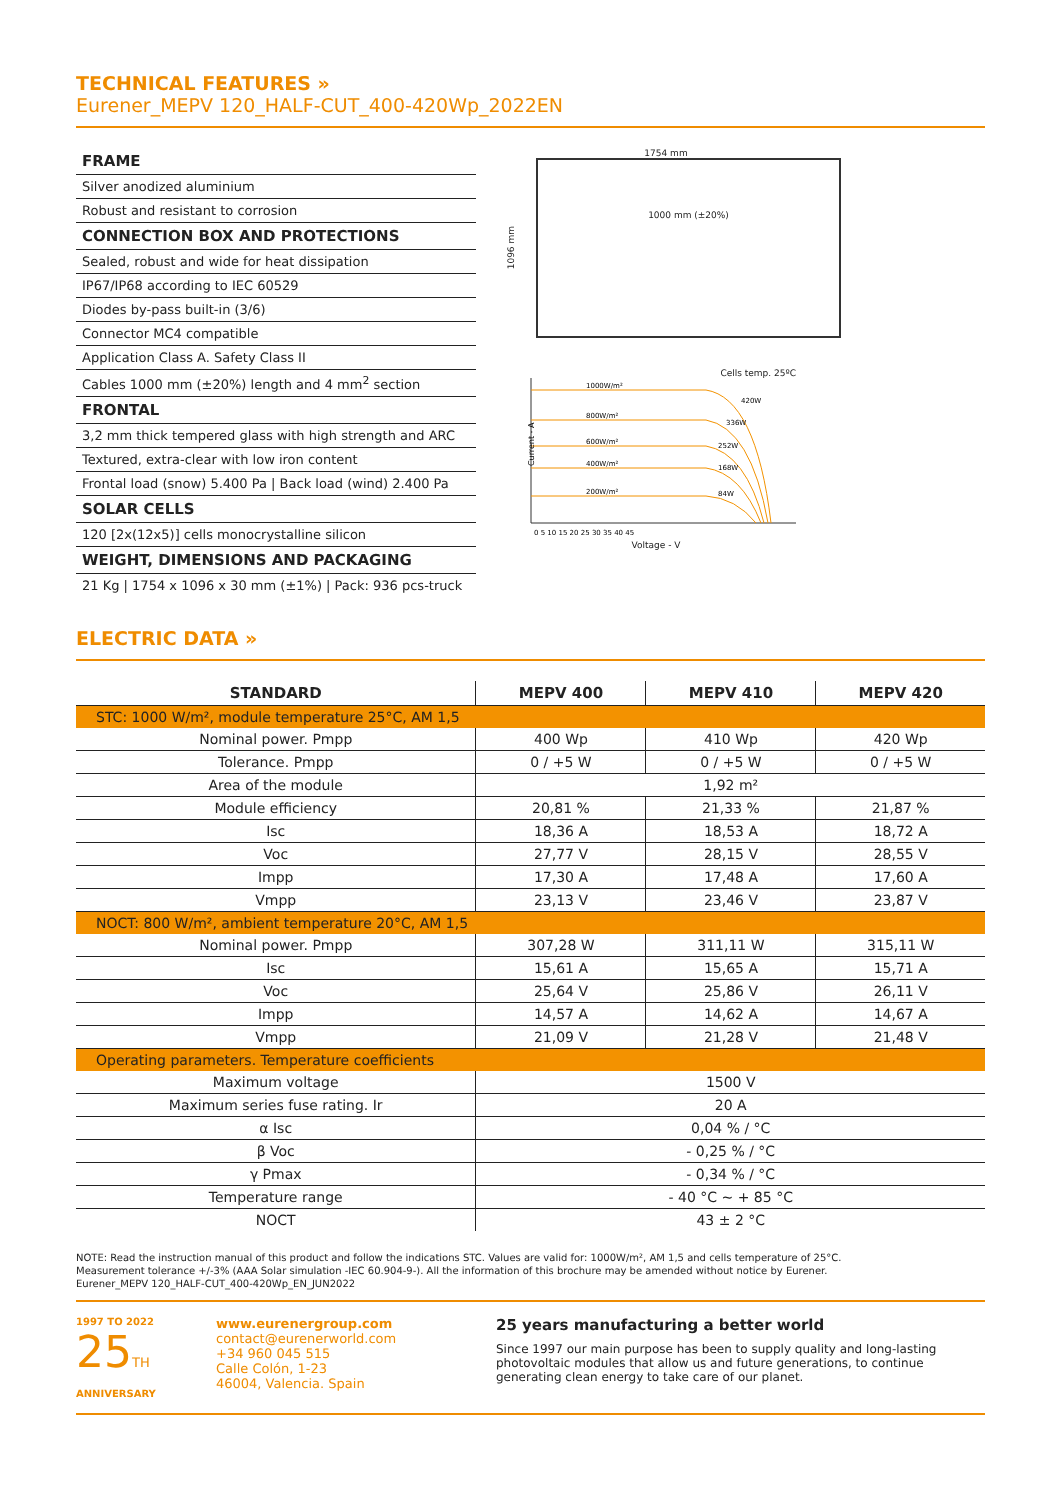TECHNICAL FEATURES »
Eurener_MEPV 120_HALF-CUT_400-420Wp_2022EN
FRAME
Silver anodized aluminium
Robust and resistant to corrosion
CONNECTION BOX AND PROTECTIONS
Sealed, robust and wide for heat dissipation
IP67/IP68 according to IEC 60529
Diodes by-pass built-in (3/6)
Connector MC4 compatible
Application Class A. Safety Class II
Cables 1000 mm (±20%) length and 4 mm<sup>2</sup> section
FRONTAL
3,2 mm thick tempered glass with high strength and ARC
Textured, extra-clear with low iron content
Frontal load (snow) 5.400 Pa | Back load (wind) 2.400 Pa
SOLAR CELLS
120 [2x(12x5)] cells monocrystalline silicon
WEIGHT, DIMENSIONS AND PACKAGING
21 Kg | 1754 x 1096 x 30 mm (±1%) | Pack: 936 pcs-truck
1754 mm
1096 mm
1000 mm (±20%)
Cells temp. 25ºC
1000W/m²
800W/m²
600W/m²
400W/m²
200W/m²
420W
336W
252W
168W
84W
Current - A
0 5 10 15 20 25 30 35 40 45
Voltage - V
ELECTRIC DATA »
| STANDARD | MEPV 400 | MEPV 410 | MEPV 420 |
| --- | --- | --- | --- |
| STC: 1000 W/m², module temperature 25°C, AM 1,5 | | | |
| Nominal power. Pmpp | 400 Wp | 410 Wp | 420 Wp |
| Tolerance. Pmpp | 0 / +5 W | 0 / +5 W | 0 / +5 W |
| Area of the module | 1,92 m² | | |
| Module efficiency | 20,81 % | 21,33 % | 21,87 % |
| Isc | 18,36 A | 18,53 A | 18,72 A |
| Voc | 27,77 V | 28,15 V | 28,55 V |
| Impp | 17,30 A | 17,48 A | 17,60 A |
| Vmpp | 23,13 V | 23,46 V | 23,87 V |
| NOCT: 800 W/m², ambient temperature 20°C, AM 1,5 | | | |
| Nominal power. Pmpp | 307,28 W | 311,11 W | 315,11 W |
| Isc | 15,61 A | 15,65 A | 15,71 A |
| Voc | 25,64 V | 25,86 V | 26,11 V |
| Impp | 14,57 A | 14,62 A | 14,67 A |
| Vmpp | 21,09 V | 21,28 V | 21,48 V |
| Operating parameters. Temperature coefficients | | | |
| Maximum voltage | 1500 V | | |
| Maximum series fuse rating. Ir | 20 A | | |
| α Isc | 0,04 % / °C | | |
| β Voc | - 0,25 % / °C | | |
| γ Pmax | - 0,34 % / °C | | |
| Temperature range | - 40 °C ~ + 85 °C | | |
| NOCT | 43 ± 2 °C | | |
NOTE: Read the instruction manual of this product and follow the indications STC. Values are valid for: 1000W/m², AM 1,5 and cells temperature of 25°C.
Measurement tolerance +/-3% (AAA Solar simulation -IEC 60.904-9-). All the information of this brochure may be amended without notice by Eurener.
Eurener_MEPV 120_HALF-CUT_400-420Wp_EN_JUN2022
1997 TO 2022
25TH
ANNIVERSARY
www.eurenergroup.com
contact@eurenerworld.com
+34 960 045 515
Calle Colón, 1-23
46004, Valencia. Spain
25 years manufacturing a better world
Since 1997 our main purpose has been to supply quality and long-lasting photovoltaic modules that allow us and future generations, to continue generating clean energy to take care of our planet.